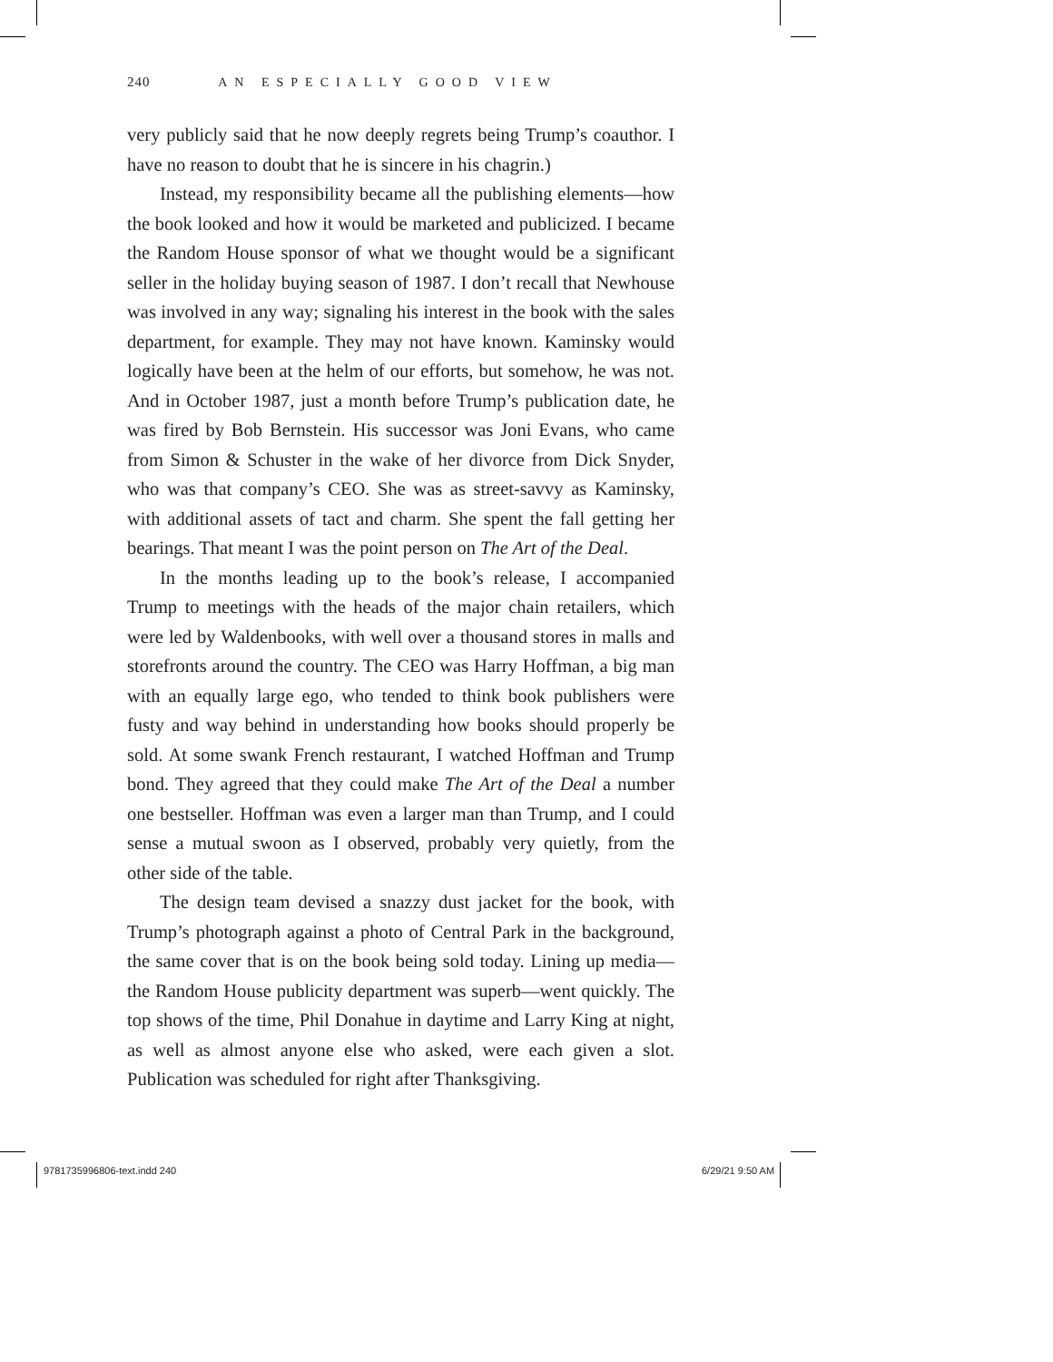240 AN ESPECIALLY GOOD VIEW
very publicly said that he now deeply regrets being Trump’s coauthor. I have no reason to doubt that he is sincere in his chagrin.)
Instead, my responsibility became all the publishing elements—how the book looked and how it would be marketed and publicized. I became the Random House sponsor of what we thought would be a significant seller in the holiday buying season of 1987. I don’t recall that Newhouse was involved in any way; signaling his interest in the book with the sales department, for example. They may not have known. Kaminsky would logically have been at the helm of our efforts, but somehow, he was not. And in October 1987, just a month before Trump’s publication date, he was fired by Bob Bernstein. His successor was Joni Evans, who came from Simon & Schuster in the wake of her divorce from Dick Snyder, who was that company’s CEO. She was as street-savvy as Kaminsky, with additional assets of tact and charm. She spent the fall getting her bearings. That meant I was the point person on The Art of the Deal.
In the months leading up to the book’s release, I accompanied Trump to meetings with the heads of the major chain retailers, which were led by Waldenbooks, with well over a thousand stores in malls and storefronts around the country. The CEO was Harry Hoffman, a big man with an equally large ego, who tended to think book publishers were fusty and way behind in understanding how books should properly be sold. At some swank French restaurant, I watched Hoffman and Trump bond. They agreed that they could make The Art of the Deal a number one bestseller. Hoffman was even a larger man than Trump, and I could sense a mutual swoon as I observed, probably very quietly, from the other side of the table.
The design team devised a snazzy dust jacket for the book, with Trump’s photograph against a photo of Central Park in the background, the same cover that is on the book being sold today. Lining up media—the Random House publicity department was superb—went quickly. The top shows of the time, Phil Donahue in daytime and Larry King at night, as well as almost anyone else who asked, were each given a slot. Publication was scheduled for right after Thanksgiving.
9781735996806-text.indd 240 6/29/21 9:50 AM